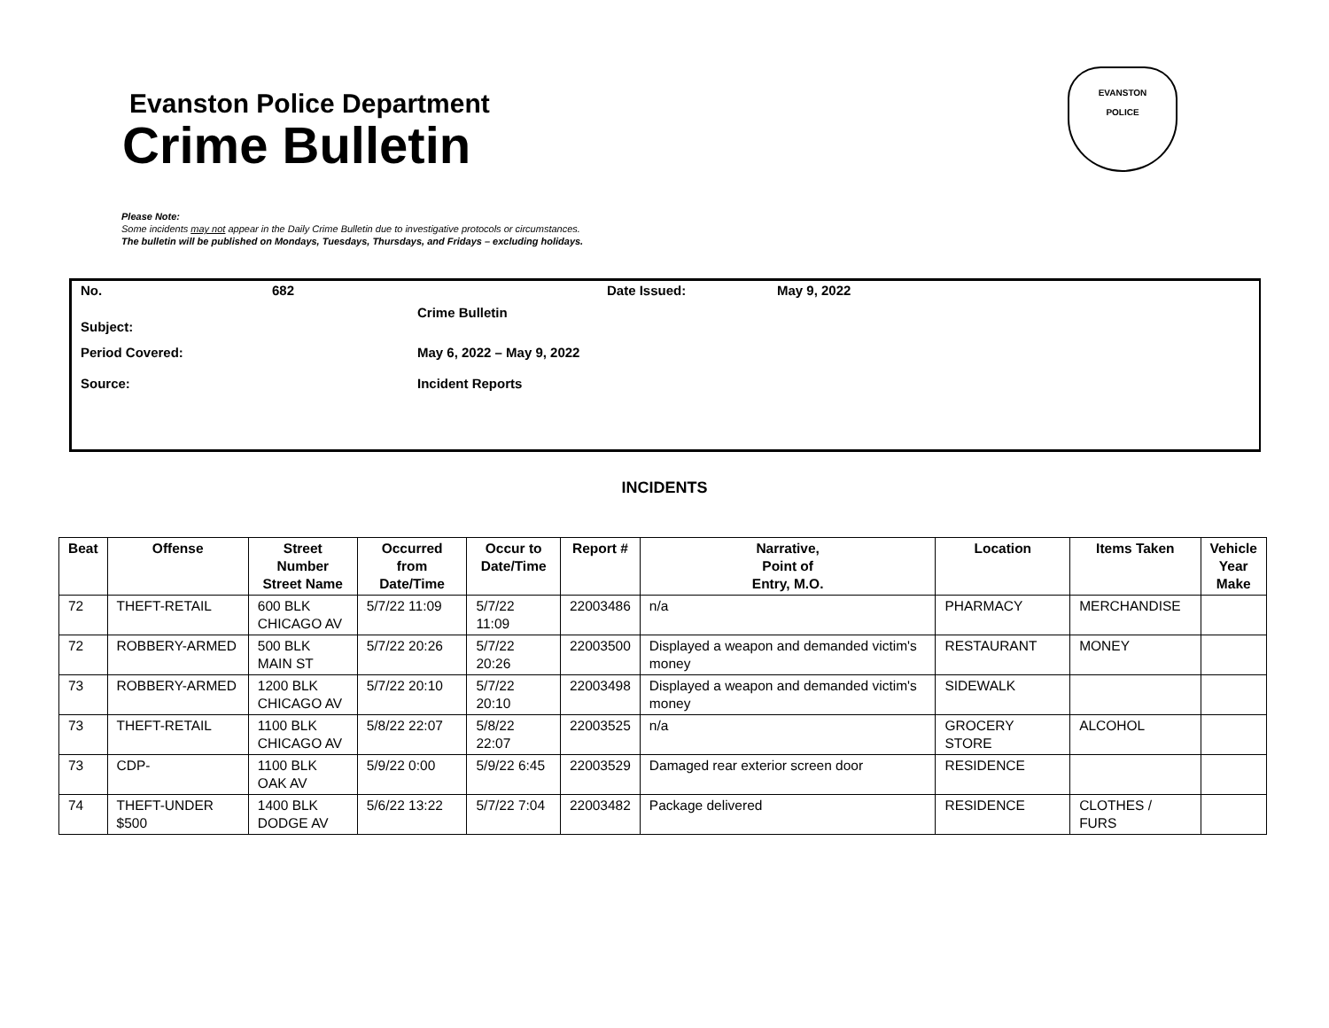Evanston Police Department
Crime Bulletin
EVANSTON
POLICE
Please Note:
Some incidents may not appear in the Daily Crime Bulletin due to investigative protocols or circumstances.
The bulletin will be published on Mondays, Tuesdays, Thursdays, and Fridays – excluding holidays.
No. 682 Date Issued: May 9, 2022
Subject: Crime Bulletin
Period Covered: May 6, 2022 – May 9, 2022
Source: Incident Reports
INCIDENTS
| Beat | Offense | Street Number Street Name | Occurred from Date/Time | Occur to Date/Time | Report # | Narrative, Point of Entry, M.O. | Location | Items Taken | Vehicle Year Make |
| --- | --- | --- | --- | --- | --- | --- | --- | --- | --- |
| 72 | THEFT-RETAIL | 600 BLK CHICAGO AV | 5/7/22 11:09 | 5/7/22 11:09 | 22003486 | n/a | PHARMACY | MERCHANDISE | |
| 72 | ROBBERY-ARMED | 500 BLK MAIN ST | 5/7/22 20:26 | 5/7/22 20:26 | 22003500 | Displayed a weapon and demanded victim's money | RESTAURANT | MONEY | |
| 73 | ROBBERY-ARMED | 1200 BLK CHICAGO AV | 5/7/22 20:10 | 5/7/22 20:10 | 22003498 | Displayed a weapon and demanded victim's money | SIDEWALK | | |
| 73 | THEFT-RETAIL | 1100 BLK CHICAGO AV | 5/8/22 22:07 | 5/8/22 22:07 | 22003525 | n/a | GROCERY STORE | ALCOHOL | |
| 73 | CDP- | 1100 BLK OAK AV | 5/9/22 0:00 | 5/9/22 6:45 | 22003529 | Damaged rear exterior screen door | RESIDENCE | | |
| 74 | THEFT-UNDER $500 | 1400 BLK DODGE AV | 5/6/22 13:22 | 5/7/22 7:04 | 22003482 | Package delivered | RESIDENCE | CLOTHES / FURS | |